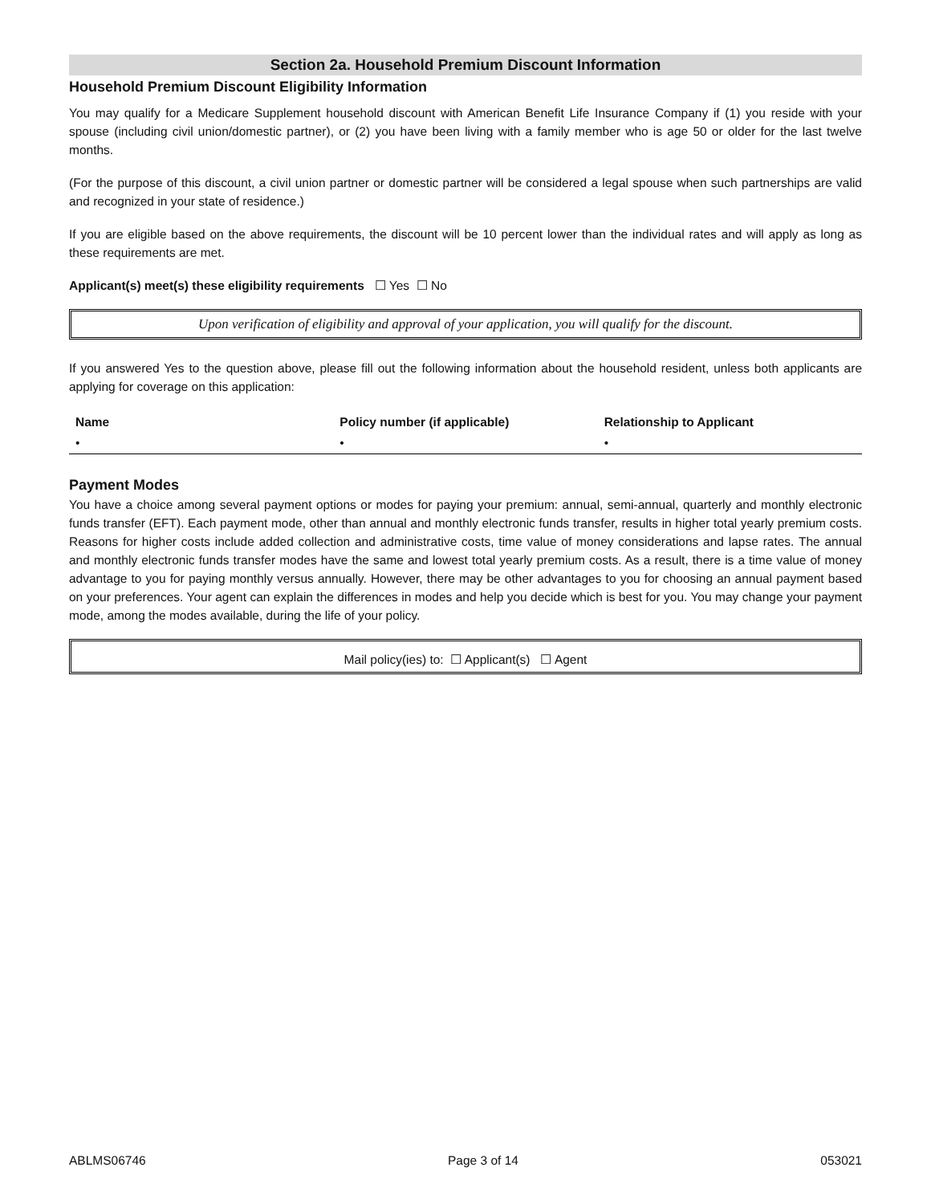Section 2a. Household Premium Discount Information
Household Premium Discount Eligibility Information
You may qualify for a Medicare Supplement household discount with American Benefit Life Insurance Company if (1) you reside with your spouse (including civil union/domestic partner), or (2) you have been living with a family member who is age 50 or older for the last twelve months.
(For the purpose of this discount, a civil union partner or domestic partner will be considered a legal spouse when such partnerships are valid and recognized in your state of residence.)
If you are eligible based on the above requirements, the discount will be 10 percent lower than the individual rates and will apply as long as these requirements are met.
Applicant(s) meet(s) these eligibility requirements ☐ Yes ☐ No
Upon verification of eligibility and approval of your application, you will qualify for the discount.
If you answered Yes to the question above, please fill out the following information about the household resident, unless both applicants are applying for coverage on this application:
| Name | Policy number (if applicable) | Relationship to Applicant |
| --- | --- | --- |
| • | • | • |
Payment Modes
You have a choice among several payment options or modes for paying your premium: annual, semi-annual, quarterly and monthly electronic funds transfer (EFT). Each payment mode, other than annual and monthly electronic funds transfer, results in higher total yearly premium costs. Reasons for higher costs include added collection and administrative costs, time value of money considerations and lapse rates. The annual and monthly electronic funds transfer modes have the same and lowest total yearly premium costs. As a result, there is a time value of money advantage to you for paying monthly versus annually. However, there may be other advantages to you for choosing an annual payment based on your preferences. Your agent can explain the differences in modes and help you decide which is best for you. You may change your payment mode, among the modes available, during the life of your policy.
Mail policy(ies) to: ☐ Applicant(s) ☐ Agent
ABLMS06746 Page 3 of 14 053021